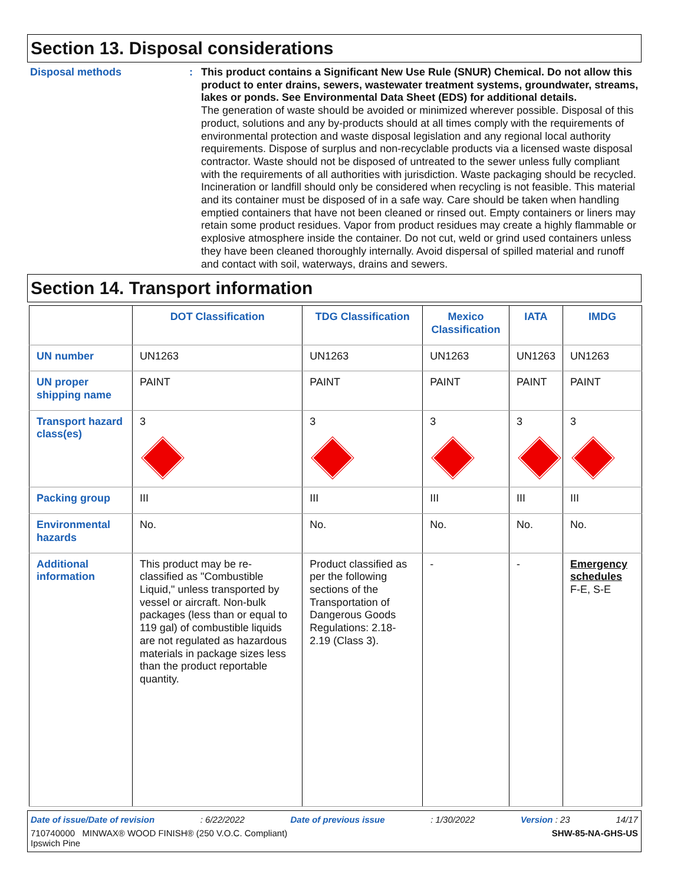Section 13. Disposal considerations
Disposal methods : This product contains a Significant New Use Rule (SNUR) Chemical. Do not allow this product to enter drains, sewers, wastewater treatment systems, groundwater, streams, lakes or ponds. See Environmental Data Sheet (EDS) for additional details.
The generation of waste should be avoided or minimized wherever possible. Disposal of this product, solutions and any by-products should at all times comply with the requirements of environmental protection and waste disposal legislation and any regional local authority requirements. Dispose of surplus and non-recyclable products via a licensed waste disposal contractor. Waste should not be disposed of untreated to the sewer unless fully compliant with the requirements of all authorities with jurisdiction. Waste packaging should be recycled. Incineration or landfill should only be considered when recycling is not feasible. This material and its container must be disposed of in a safe way. Care should be taken when handling emptied containers that have not been cleaned or rinsed out. Empty containers or liners may retain some product residues. Vapor from product residues may create a highly flammable or explosive atmosphere inside the container. Do not cut, weld or grind used containers unless they have been cleaned thoroughly internally. Avoid dispersal of spilled material and runoff and contact with soil, waterways, drains and sewers.
Section 14. Transport information
| | DOT Classification | TDG Classification | Mexico Classification | IATA | IMDG |
| --- | --- | --- | --- | --- | --- |
| UN number | UN1263 | UN1263 | UN1263 | UN1263 | UN1263 |
| UN proper shipping name | PAINT | PAINT | PAINT | PAINT | PAINT |
| Transport hazard class(es) | 3 | 3 | 3 | 3 | 3 |
| Packing group | III | III | III | III | III |
| Environmental hazards | No. | No. | No. | No. | No. |
| Additional information | This product may be re-classified as "Combustible Liquid," unless transported by vessel or aircraft. Non-bulk packages (less than or equal to 119 gal) of combustible liquids are not regulated as hazardous materials in package sizes less than the product reportable quantity. | Product classified as per the following sections of the Transportation of Dangerous Goods Regulations: 2.18-2.19 (Class 3). | - | - | Emergency schedules F-E, S-E |
Date of issue/Date of revision: 6/22/2022 Date of previous issue: 1/30/2022 Version : 23 14/17
710740000 MINWAX® WOOD FINISH® (250 V.O.C. Compliant)
Ipswich Pine SHW-85-NA-GHS-US